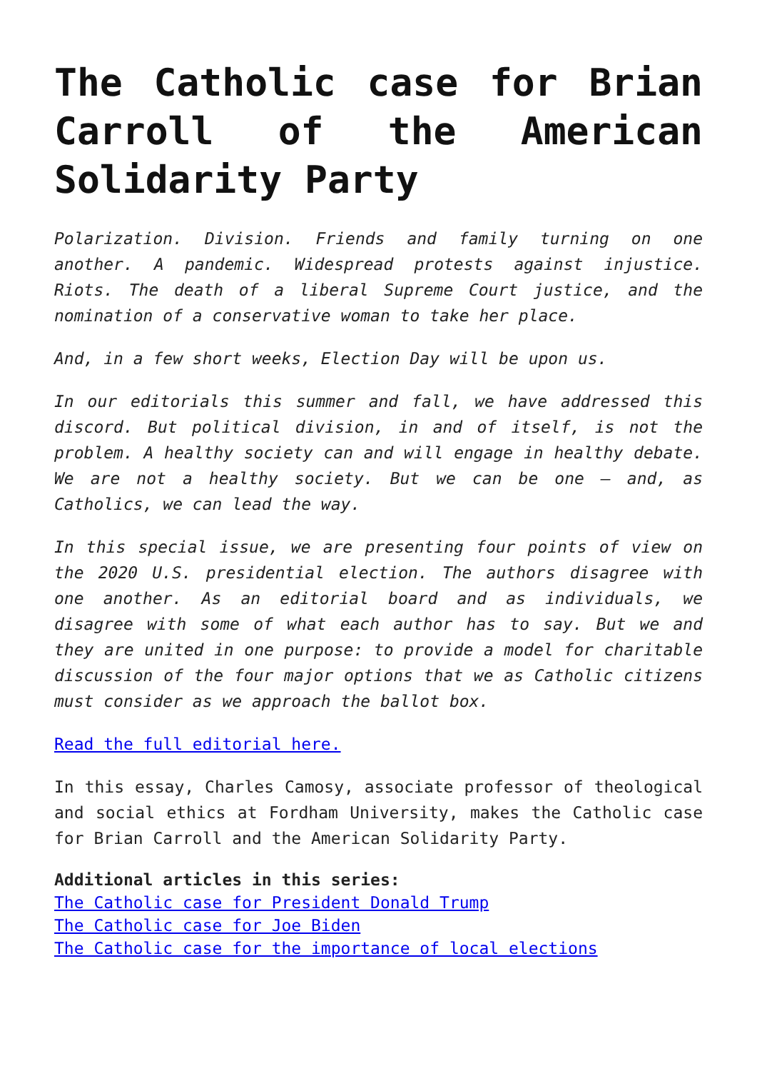The Catholic case for Brian Carroll of the American Solidarity Party
Polarization. Division. Friends and family turning on one another. A pandemic. Widespread protests against injustice. Riots. The death of a liberal Supreme Court justice, and the nomination of a conservative woman to take her place.
And, in a few short weeks, Election Day will be upon us.
In our editorials this summer and fall, we have addressed this discord. But political division, in and of itself, is not the problem. A healthy society can and will engage in healthy debate. We are not a healthy society. But we can be one — and, as Catholics, we can lead the way.
In this special issue, we are presenting four points of view on the 2020 U.S. presidential election. The authors disagree with one another. As an editorial board and as individuals, we disagree with some of what each author has to say. But we and they are united in one purpose: to provide a model for charitable discussion of the four major options that we as Catholic citizens must consider as we approach the ballot box.
Read the full editorial here.
In this essay, Charles Camosy, associate professor of theological and social ethics at Fordham University, makes the Catholic case for Brian Carroll and the American Solidarity Party.
Additional articles in this series:
The Catholic case for President Donald Trump
The Catholic case for Joe Biden
The Catholic case for the importance of local elections